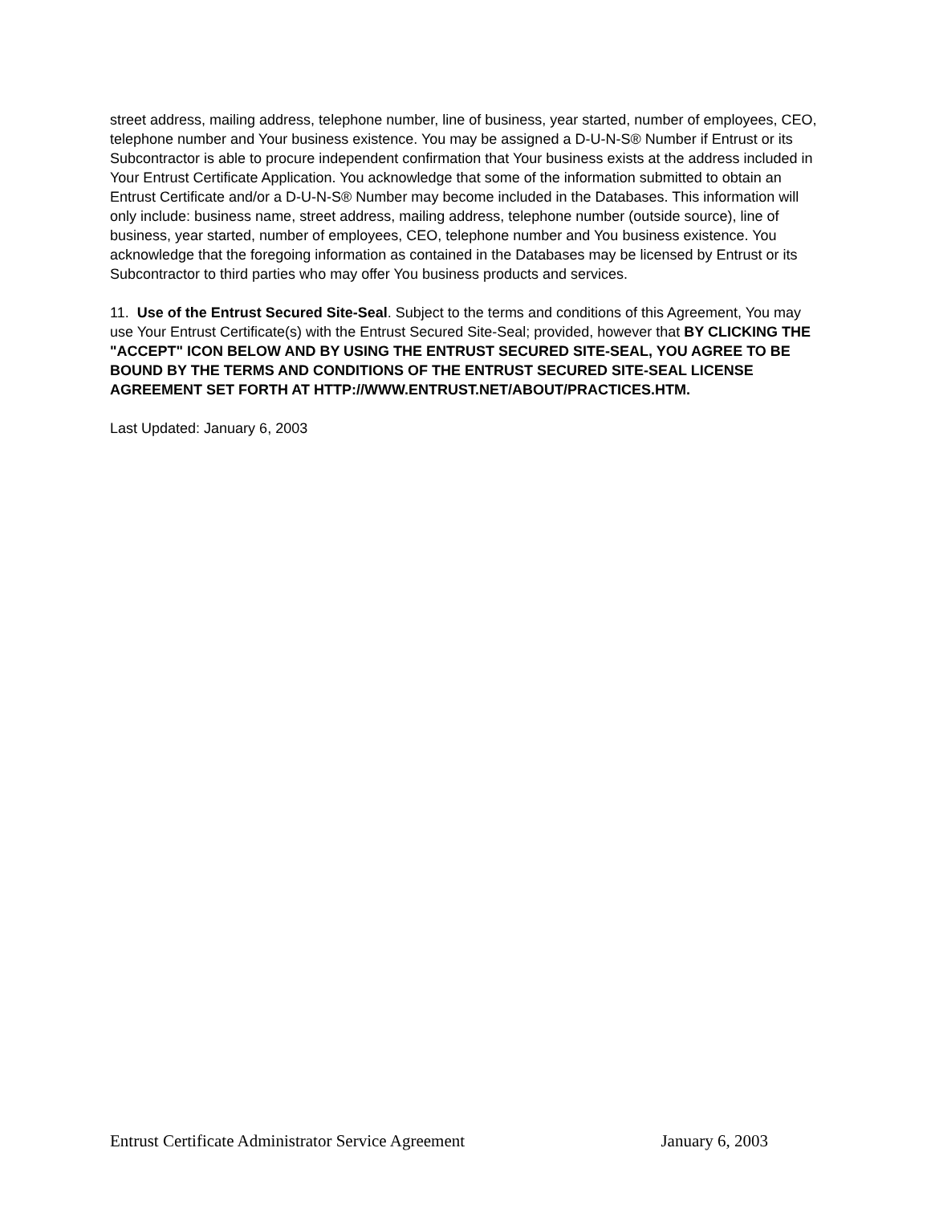street address, mailing address, telephone number, line of business, year started, number of employees, CEO, telephone number and Your business existence. You may be assigned a D-U-N-S® Number if Entrust or its Subcontractor is able to procure independent confirmation that Your business exists at the address included in Your Entrust Certificate Application. You acknowledge that some of the information submitted to obtain an Entrust Certificate and/or a D-U-N-S® Number may become included in the Databases. This information will only include: business name, street address, mailing address, telephone number (outside source), line of business, year started, number of employees, CEO, telephone number and You business existence. You acknowledge that the foregoing information as contained in the Databases may be licensed by Entrust or its Subcontractor to third parties who may offer You business products and services.
11. Use of the Entrust Secured Site-Seal. Subject to the terms and conditions of this Agreement, You may use Your Entrust Certificate(s) with the Entrust Secured Site-Seal; provided, however that BY CLICKING THE "ACCEPT" ICON BELOW AND BY USING THE ENTRUST SECURED SITE-SEAL, YOU AGREE TO BE BOUND BY THE TERMS AND CONDITIONS OF THE ENTRUST SECURED SITE-SEAL LICENSE AGREEMENT SET FORTH AT HTTP://WWW.ENTRUST.NET/ABOUT/PRACTICES.HTM.
Last Updated: January 6, 2003
Entrust Certificate Administrator Service Agreement January 6, 2003